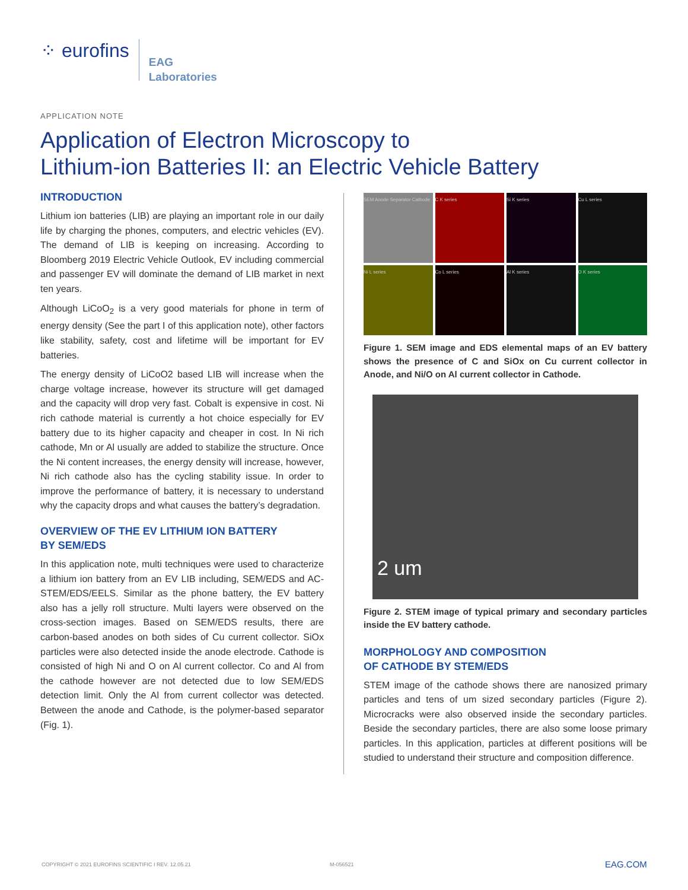⁘ eurofins
EAG
Laboratories
APPLICATION NOTE
Application of Electron Microscopy to
Lithium-ion Batteries II: an Electric Vehicle Battery
INTRODUCTION
Lithium ion batteries (LIB) are playing an important role in our daily life by charging the phones, computers, and electric vehicles (EV). The demand of LIB is keeping on increasing. According to Bloomberg 2019 Electric Vehicle Outlook, EV including commercial and passenger EV will dominate the demand of LIB market in next ten years.
Although LiCoO<sub>2</sub> is a very good materials for phone in term of energy density (See the part I of this application note), other factors like stability, safety, cost and lifetime will be important for EV batteries.
The energy density of LiCoO2 based LIB will increase when the charge voltage increase, however its structure will get damaged and the capacity will drop very fast. Cobalt is expensive in cost. Ni rich cathode material is currently a hot choice especially for EV battery due to its higher capacity and cheaper in cost. In Ni rich cathode, Mn or Al usually are added to stabilize the structure. Once the Ni content increases, the energy density will increase, however, Ni rich cathode also has the cycling stability issue. In order to improve the performance of battery, it is necessary to understand why the capacity drops and what causes the battery’s degradation.
OVERVIEW OF THE EV LITHIUM ION BATTERY
BY SEM/EDS
In this application note, multi techniques were used to characterize a lithium ion battery from an EV LIB including, SEM/EDS and AC-STEM/EDS/EELS. Similar as the phone battery, the EV battery also has a jelly roll structure. Multi layers were observed on the cross-section images. Based on SEM/EDS results, there are carbon-based anodes on both sides of Cu current collector. SiOx particles were also detected inside the anode electrode. Cathode is consisted of high Ni and O on Al current collector. Co and Al from the cathode however are not detected due to low SEM/EDS detection limit. Only the Al from current collector was detected. Between the anode and Cathode, is the polymer-based separator (Fig. 1).
SEM Anode Separator Cathode
C K series
Si K series
Cu L series
Ni L series
Co L series
Al K series
O K series
Figure 1. SEM image and EDS elemental maps of an EV battery shows the presence of C and SiOx on Cu current collector in Anode, and Ni/O on Al current collector in Cathode.
2 um
Figure 2. STEM image of typical primary and secondary particles inside the EV battery cathode.
MORPHOLOGY AND COMPOSITION
OF CATHODE BY STEM/EDS
STEM image of the cathode shows there are nanosized primary particles and tens of um sized secondary particles (Figure 2). Microcracks were also observed inside the secondary particles. Beside the secondary particles, there are also some loose primary particles. In this application, particles at different positions will be studied to understand their structure and composition difference.
COPYRIGHT © 2021 EUROFINS SCIENTIFIC I REV. 12.05.21
M-056521 EAG.COM